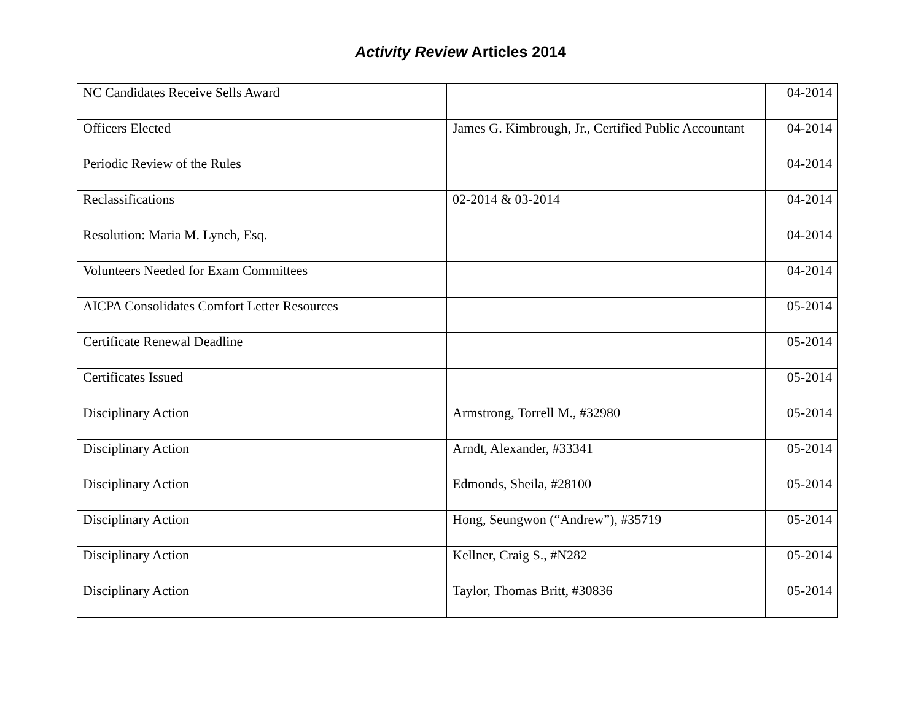Activity Review Articles 2014
| NC Candidates Receive Sells Award | | 04-2014 |
| Officers Elected | James G. Kimbrough, Jr., Certified Public Accountant | 04-2014 |
| Periodic Review of the Rules | | 04-2014 |
| Reclassifications | 02-2014 & 03-2014 | 04-2014 |
| Resolution: Maria M. Lynch, Esq. | | 04-2014 |
| Volunteers Needed for Exam Committees | | 04-2014 |
| AICPA Consolidates Comfort Letter Resources | | 05-2014 |
| Certificate Renewal Deadline | | 05-2014 |
| Certificates Issued | | 05-2014 |
| Disciplinary Action | Armstrong, Torrell M., #32980 | 05-2014 |
| Disciplinary Action | Arndt, Alexander, #33341 | 05-2014 |
| Disciplinary Action | Edmonds, Sheila, #28100 | 05-2014 |
| Disciplinary Action | Hong, Seungwon (“Andrew”), #35719 | 05-2014 |
| Disciplinary Action | Kellner, Craig S., #N282 | 05-2014 |
| Disciplinary Action | Taylor, Thomas Britt, #30836 | 05-2014 |